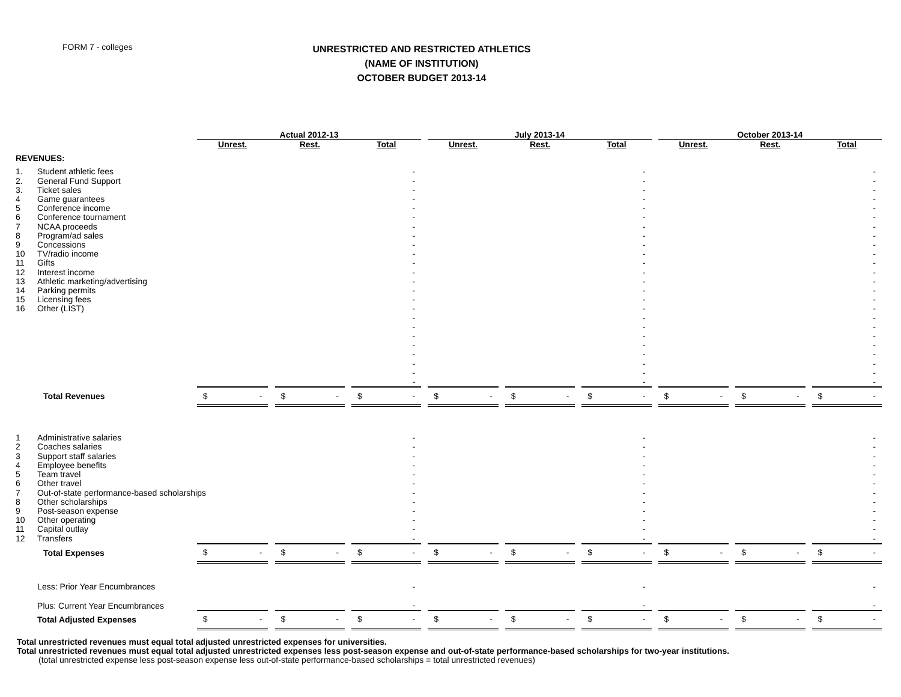FORM 7 - colleges
UNRESTRICTED AND RESTRICTED ATHLETICS
(NAME OF INSTITUTION)
OCTOBER BUDGET 2013-14
| | | Actual 2012-13 | | | | | | July 2013-14 | | | | | | October 2013-14 | | | | |
| | | Unrest. | | Rest. | | Total | | Unrest. | | Rest. | | Total | | Unrest. | | Rest. | | Total |
| REVENUES: | | | | | | | | | | | | | | | | | | |
| 1. | Student athletic fees | | | | | - | | | | | | - | | | | | | - |
| 2. | General Fund Support | | | | | - | | | | | | - | | | | | | - |
| 3. | Ticket sales | | | | | - | | | | | | - | | | | | | - |
| 4 | Game guarantees | | | | | - | | | | | | - | | | | | | - |
| 5 | Conference income | | | | | - | | | | | | - | | | | | | - |
| 6 | Conference tournament | | | | | - | | | | | | - | | | | | | - |
| 7 | NCAA proceeds | | | | | - | | | | | | - | | | | | | - |
| 8 | Program/ad sales | | | | | - | | | | | | - | | | | | | - |
| 9 | Concessions | | | | | - | | | | | | - | | | | | | - |
| 10 | TV/radio income | | | | | - | | | | | | - | | | | | | - |
| 11 | Gifts | | | | | - | | | | | | - | | | | | | - |
| 12 | Interest income | | | | | - | | | | | | - | | | | | | - |
| 13 | Athletic marketing/advertising | | | | | - | | | | | | - | | | | | | - |
| 14 | Parking permits | | | | | - | | | | | | - | | | | | | - |
| 15 | Licensing fees | | | | | - | | | | | | - | | | | | | - |
| 16 | Other (LIST) | | | | | - | | | | | | - | | | | | | - |
| | | | | | | - | | | | | | - | | | | | | - |
| | | | | | | - | | | | | | - | | | | | | - |
| | | | | | | - | | | | | | - | | | | | | - |
| | | | | | | - | | | | | | - | | | | | | - |
| | | | | | | - | | | | | | - | | | | | | - |
| | | | | | | - | | | | | | - | | | | | | - |
| | | | | | | - | | | | | | - | | | | | | - |
| | | | | | | - | | | | | | - | | | | | | - |
| | Total Revenues | $ - | | $ - | | $ - | | $ - | | $ - | | $ - | | $ - | | $ - | | $ - |
| 1 | Administrative salaries | | | | | - | | | | | | - | | | | | | - |
| 2 | Coaches salaries | | | | | - | | | | | | - | | | | | | - |
| 3 | Support staff salaries | | | | | - | | | | | | - | | | | | | - |
| 4 | Employee benefits | | | | | - | | | | | | - | | | | | | - |
| 5 | Team travel | | | | | - | | | | | | - | | | | | | - |
| 6 | Other travel | | | | | - | | | | | | - | | | | | | - |
| 7 | Out-of-state performance-based scholarships | | | | | - | | | | | | - | | | | | | - |
| 8 | Other scholarships | | | | | - | | | | | | - | | | | | | - |
| 9 | Post-season expense | | | | | - | | | | | | - | | | | | | - |
| 10 | Other operating | | | | | - | | | | | | - | | | | | | - |
| 11 | Capital outlay | | | | | - | | | | | | - | | | | | | - |
| 12 | Transfers | | | | | - | | | | | | - | | | | | | - |
| | Total Expenses | $ - | | $ - | | $ - | | $ - | | $ - | | $ - | | $ - | | $ - | | $ - |
| | Less: Prior Year Encumbrances | | | | | - | | | | | | - | | | | | | - |
| | Plus: Current Year Encumbrances | | | | | - | | | | | | - | | | | | | - |
| | Total Adjusted Expenses | $ - | | $ - | | $ - | | $ - | | $ - | | $ - | | $ - | | $ - | | $ - |
Total unrestricted revenues must equal total adjusted unrestricted expenses for universities.
Total unrestricted revenues must equal total adjusted unrestricted expenses less post-season expense and out-of-state performance-based scholarships for two-year institutions.
(total unrestricted expense less post-season expense less out-of-state performance-based scholarships = total unrestricted revenues)